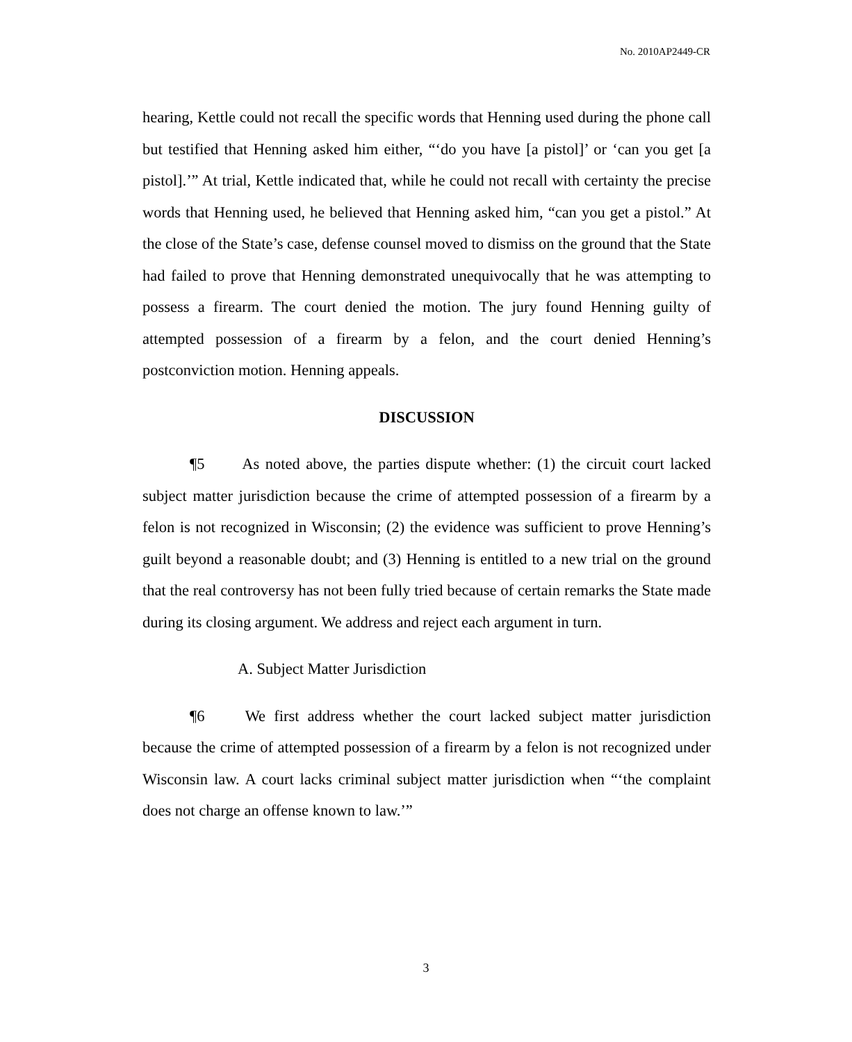No. 2010AP2449-CR
hearing, Kettle could not recall the specific words that Henning used during the phone call but testified that Henning asked him either, “‘do you have [a pistol]’ or ‘can you get [a pistol].’” At trial, Kettle indicated that, while he could not recall with certainty the precise words that Henning used, he believed that Henning asked him, “can you get a pistol.” At the close of the State’s case, defense counsel moved to dismiss on the ground that the State had failed to prove that Henning demonstrated unequivocally that he was attempting to possess a firearm. The court denied the motion. The jury found Henning guilty of attempted possession of a firearm by a felon, and the court denied Henning’s postconviction motion. Henning appeals.
DISCUSSION
¶5 As noted above, the parties dispute whether: (1) the circuit court lacked subject matter jurisdiction because the crime of attempted possession of a firearm by a felon is not recognized in Wisconsin; (2) the evidence was sufficient to prove Henning’s guilt beyond a reasonable doubt; and (3) Henning is entitled to a new trial on the ground that the real controversy has not been fully tried because of certain remarks the State made during its closing argument. We address and reject each argument in turn.
A. Subject Matter Jurisdiction
¶6 We first address whether the court lacked subject matter jurisdiction because the crime of attempted possession of a firearm by a felon is not recognized under Wisconsin law. A court lacks criminal subject matter jurisdiction when “‘the complaint does not charge an offense known to law.’”
3